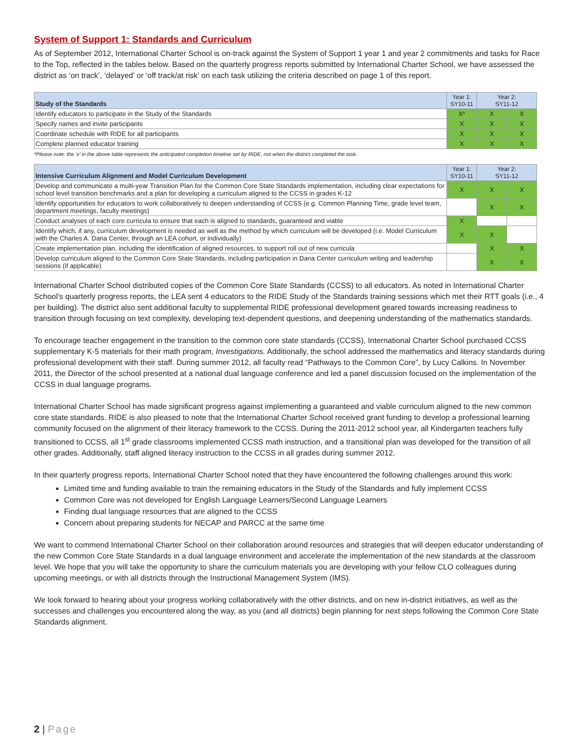System of Support 1: Standards and Curriculum
As of September 2012, International Charter School is on-track against the System of Support 1 year 1 and year 2 commitments and tasks for Race to the Top, reflected in the tables below. Based on the quarterly progress reports submitted by International Charter School, we have assessed the district as ‘on track’, ‘delayed’ or ‘off track/at risk’ on each task utilizing the criteria described on page 1 of this report.
| Study of the Standards | Year 1: SY10-11 | Year 2: SY11-12 | |
| --- | --- | --- | --- |
| Identify educators to participate in the Study of the Standards | X* | X | X |
| Specify names and invite participants | X | X | X |
| Coordinate schedule with RIDE for all participants | X | X | X |
| Complete planned educator training | X | X | X |
*Please note: the ‘x’ in the above table represents the anticipated completion timeline set by RIDE, not when the district completed the task.
| Intensive Curriculum Alignment and Model Curriculum Development | Year 1: SY10-11 | Year 2: SY11-12 | |
| --- | --- | --- | --- |
| Develop and communicate a multi-year Transition Plan for the Common Core State Standards implementation, including clear expectations for school level transition benchmarks and a plan for developing a curriculum aligned to the CCSS in grades K-12 | X | X | X |
| Identify opportunities for educators to work collaboratively to deepen understanding of CCSS (e.g. Common Planning Time, grade level team, department meetings, faculty meetings) | | X | X |
| Conduct analyses of each core curricula to ensure that each is aligned to standards, guaranteed and viable | X | | |
| Identify which, if any, curriculum development is needed as well as the method by which curriculum will be developed (i.e. Model Curriculum with the Charles A. Dana Center, through an LEA cohort, or individually) | X | X | |
| Create implementation plan, including the identification of aligned resources, to support roll out of new curricula | | X | X |
| Develop curriculum aligned to the Common Core State Standards, including participation in Dana Center curriculum writing and leadership sessions (if applicable) | | X | X |
International Charter School distributed copies of the Common Core State Standards (CCSS) to all educators. As noted in International Charter School’s quarterly progress reports, the LEA sent 4 educators to the RIDE Study of the Standards training sessions which met their RTT goals (i.e., 4 per building). The district also sent additional faculty to supplemental RIDE professional development geared towards increasing readiness to transition through focusing on text complexity, developing text-dependent questions, and deepening understanding of the mathematics standards.
To encourage teacher engagement in the transition to the common core state standards (CCSS), International Charter School purchased CCSS supplementary K-5 materials for their math program, Investigations. Additionally, the school addressed the mathematics and literacy standards during professional development with their staff. During summer 2012, all faculty read “Pathways to the Common Core”, by Lucy Calkins. In November 2011, the Director of the school presented at a national dual language conference and led a panel discussion focused on the implementation of the CCSS in dual language programs.
International Charter School has made significant progress against implementing a guaranteed and viable curriculum aligned to the new common core state standards. RIDE is also pleased to note that the International Charter School received grant funding to develop a professional learning community focused on the alignment of their literacy framework to the CCSS. During the 2011-2012 school year, all Kindergarten teachers fully transitioned to CCSS, all 1<sup>st</sup> grade classrooms implemented CCSS math instruction, and a transitional plan was developed for the transition of all other grades. Additionally, staff aligned literacy instruction to the CCSS in all grades during summer 2012.
In their quarterly progress reports, International Charter School noted that they have encountered the following challenges around this work:
Limited time and funding available to train the remaining educators in the Study of the Standards and fully implement CCSS
Common Core was not developed for English Language Learners/Second Language Learners
Finding dual language resources that are aligned to the CCSS
Concern about preparing students for NECAP and PARCC at the same time
We want to commend International Charter School on their collaboration around resources and strategies that will deepen educator understanding of the new Common Core State Standards in a dual language environment and accelerate the implementation of the new standards at the classroom level. We hope that you will take the opportunity to share the curriculum materials you are developing with your fellow CLO colleagues during upcoming meetings, or with all districts through the Instructional Management System (IMS).
We look forward to hearing about your progress working collaboratively with the other districts, and on new in-district initiatives, as well as the successes and challenges you encountered along the way, as you (and all districts) begin planning for next steps following the Common Core State Standards alignment.
2 | Page